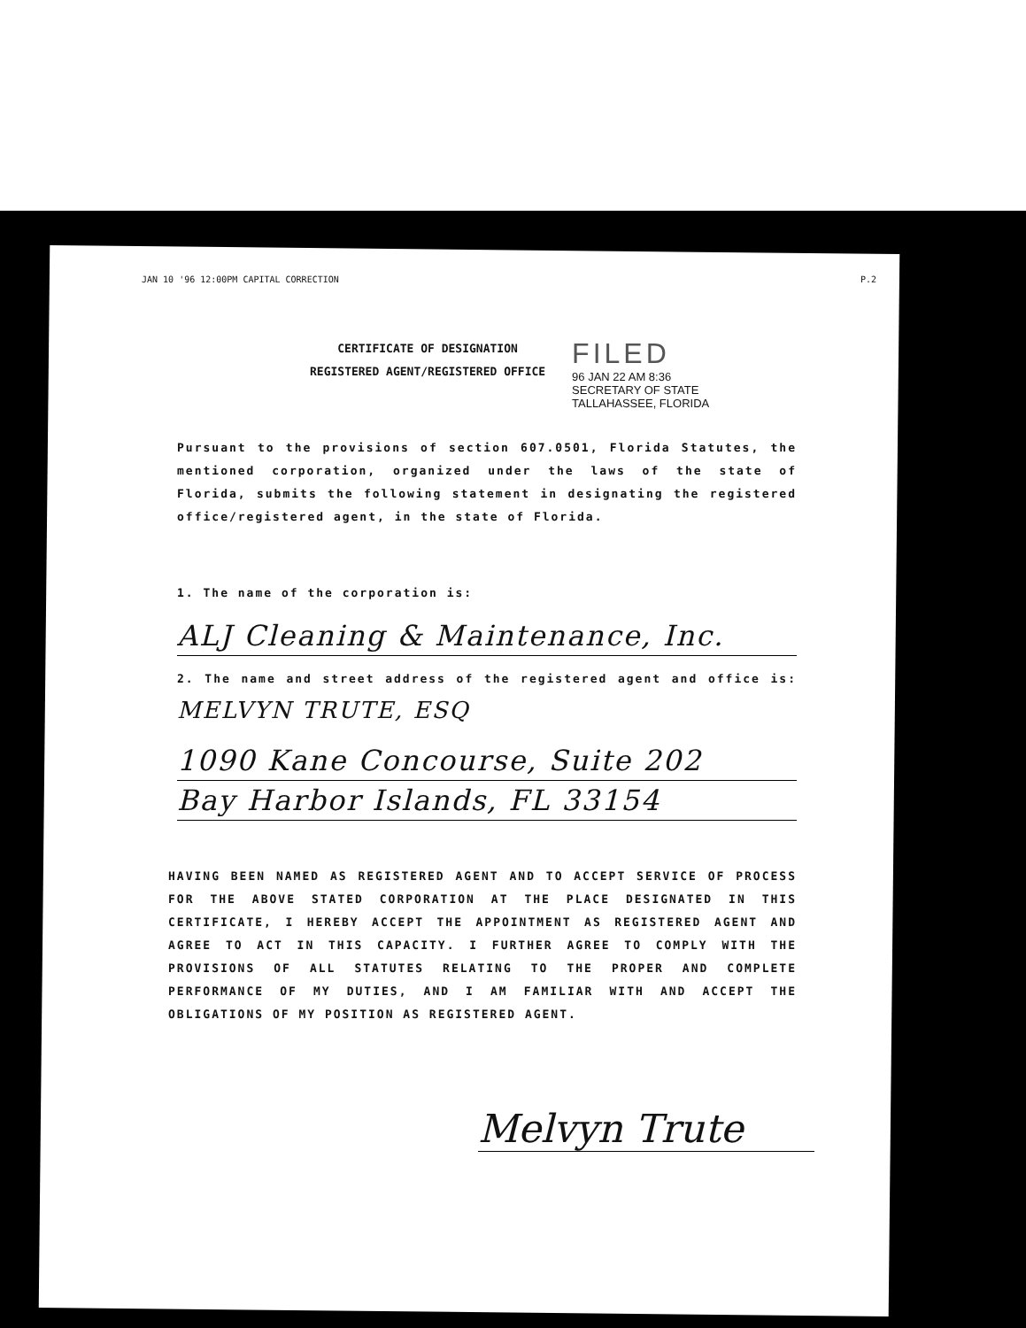JAN 10 '96 12:00PM CAPITAL CORRECTION P.2
CERTIFICATE OF DESIGNATION
REGISTERED AGENT/REGISTERED OFFICE
FILED
96 JAN 22 AM 8:36
SECRETARY OF STATE
TALLAHASSEE, FLORIDA
Pursuant to the provisions of section 607.0501, Florida Statutes, the mentioned corporation, organized under the laws of the state of Florida, submits the following statement in designating the registered office/registered agent, in the state of Florida.
1. The name of the corporation is:
ALJ Cleaning & Maintenance, Inc.
2. The name and street address of the registered agent and office is: MELVYN TRUTE, ESQ
1090 Kane Concourse, Suite 202
Bay Harbor Islands, FL 33154
HAVING BEEN NAMED AS REGISTERED AGENT AND TO ACCEPT SERVICE OF PROCESS FOR THE ABOVE STATED CORPORATION AT THE PLACE DESIGNATED IN THIS CERTIFICATE, I HEREBY ACCEPT THE APPOINTMENT AS REGISTERED AGENT AND AGREE TO ACT IN THIS CAPACITY. I FURTHER AGREE TO COMPLY WITH THE PROVISIONS OF ALL STATUTES RELATING TO THE PROPER AND COMPLETE PERFORMANCE OF MY DUTIES, AND I AM FAMILIAR WITH AND ACCEPT THE OBLIGATIONS OF MY POSITION AS REGISTERED AGENT.
Melvyn Trute